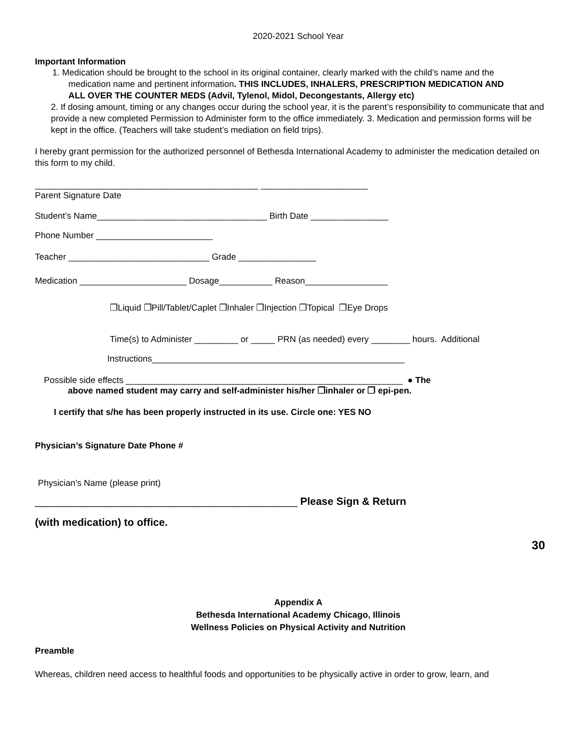2020-2021 School Year
Important Information
1. Medication should be brought to the school in its original container, clearly marked with the child’s name and the
medication name and pertinent information. THIS INCLUDES, INHALERS, PRESCRIPTION MEDICATION AND
ALL OVER THE COUNTER MEDS (Advil, Tylenol, Midol, Decongestants, Allergy etc)
2. If dosing amount, timing or any changes occur during the school year, it is the parent’s responsibility to communicate that and provide a new completed Permission to Administer form to the office immediately. 3. Medication and permission forms will be kept in the office. (Teachers will take student’s mediation on field trips).
I hereby grant permission for the authorized personnel of Bethesda International Academy to administer the medication detailed on this form to my child.
______________________________________________ ______________________
Parent Signature Date
Student’s Name___________________________________ Birth Date ________________
Phone Number ________________________
Teacher _____________________________ Grade ________________
Medication ______________________ Dosage___________ Reason_________________
❒Liquid ❒Pill/Tablet/Caplet ❒Inhaler ❒Injection ❒Topical ❒Eye Drops
Time(s) to Administer _________ or _____ PRN (as needed) every ________ hours. Additional
Instructions____________________________________________________
Possible side effects _________________________________________________________ ● The
above named student may carry and self-administer his/her ❒inhaler or ❒ epi-pen.
I certify that s/he has been properly instructed in its use. Circle one: YES NO
Physician’s Signature Date Phone #
Physician’s Name (please print)
_____________________________________________ Please Sign & Return
(with medication) to office.
30
Appendix A
Bethesda International Academy Chicago, Illinois
Wellness Policies on Physical Activity and Nutrition
Preamble
Whereas, children need access to healthful foods and opportunities to be physically active in order to grow, learn, and